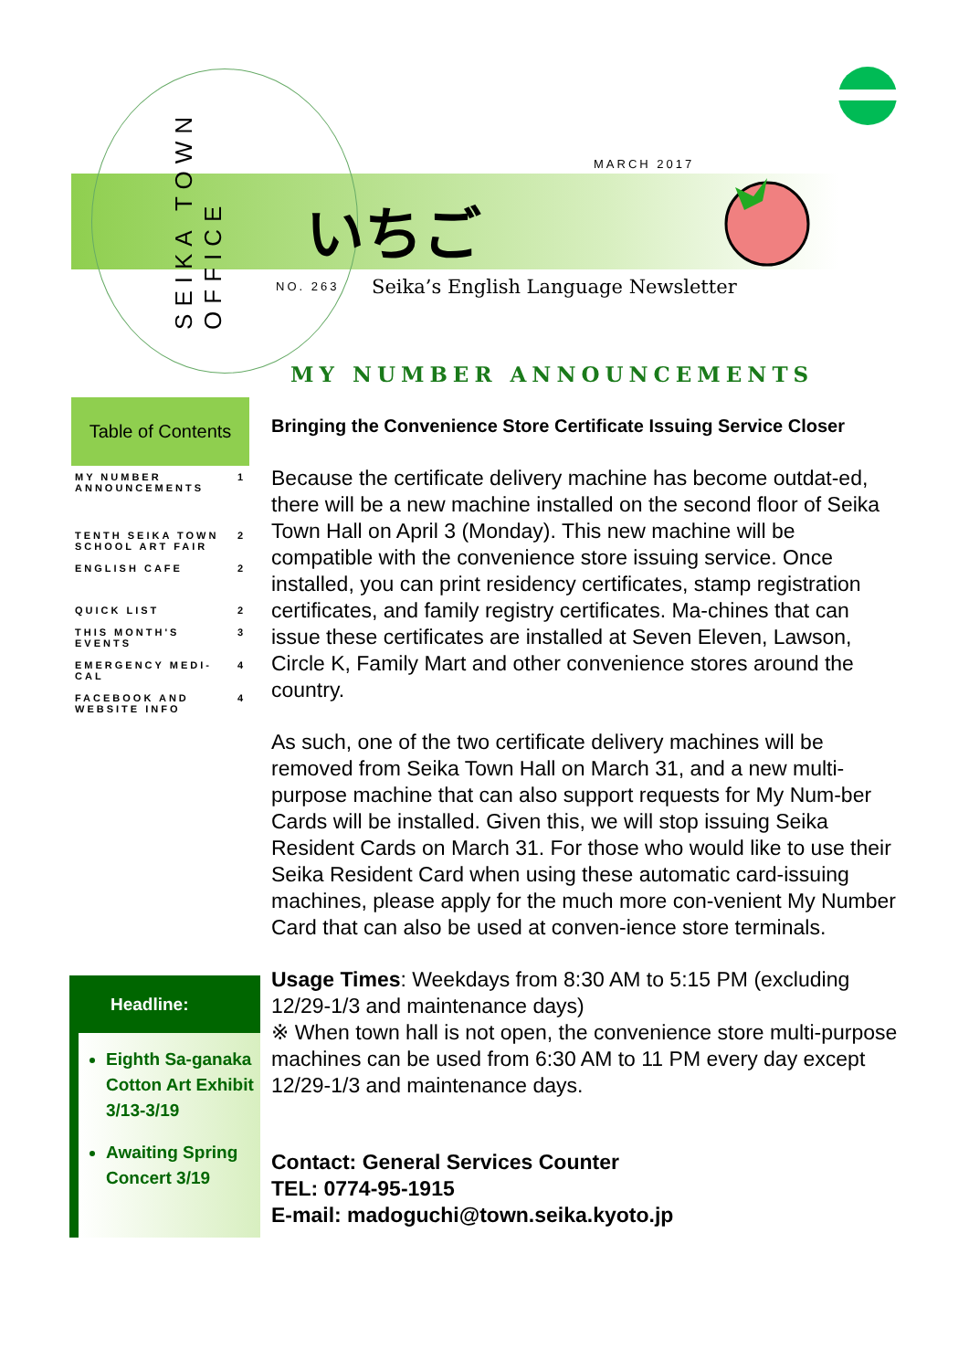SEIKA TOWN
OFFICE
MARCH 2017
いちご
NO. 263
Seika’s English Language Newsletter
MY NUMBER ANNOUNCEMENTS
Table of Contents
| MY NUMBER ANNOUNCEMENTS | 1 |
| TENTH SEIKA TOWN SCHOOL ART FAIR | 2 |
| ENGLISH CAFE | 2 |
| QUICK LIST | 2 |
| THIS MONTH'S EVENTS | 3 |
| EMERGENCY MEDI-CAL | 4 |
| FACEBOOK AND WEBSITE INFO | 4 |
Headline:
Eighth Sa-ganaka Cotton Art Exhibit 3/13-3/19
Awaiting Spring Concert 3/19
Bringing the Convenience Store Certificate Issuing Service Closer
Because the certificate delivery machine has become outdat-ed, there will be a new machine installed on the second floor of Seika Town Hall on April 3 (Monday). This new machine will be compatible with the convenience store issuing service. Once installed, you can print residency certificates, stamp registration certificates, and family registry certificates. Ma-chines that can issue these certificates are installed at Seven Eleven, Lawson, Circle K, Family Mart and other convenience stores around the country.
As such, one of the two certificate delivery machines will be removed from Seika Town Hall on March 31, and a new multi-purpose machine that can also support requests for My Num-ber Cards will be installed. Given this, we will stop issuing Seika Resident Cards on March 31. For those who would like to use their Seika Resident Card when using these automatic card-issuing machines, please apply for the much more con-venient My Number Card that can also be used at conven-ience store terminals.
Usage Times: Weekdays from 8:30 AM to 5:15 PM (excluding 12/29-1/3 and maintenance days)
※ When town hall is not open, the convenience store multi-purpose machines can be used from 6:30 AM to 11 PM every day except 12/29-1/3 and maintenance days.
Contact: General Services Counter
TEL: 0774-95-1915
E-mail: madoguchi@town.seika.kyoto.jp